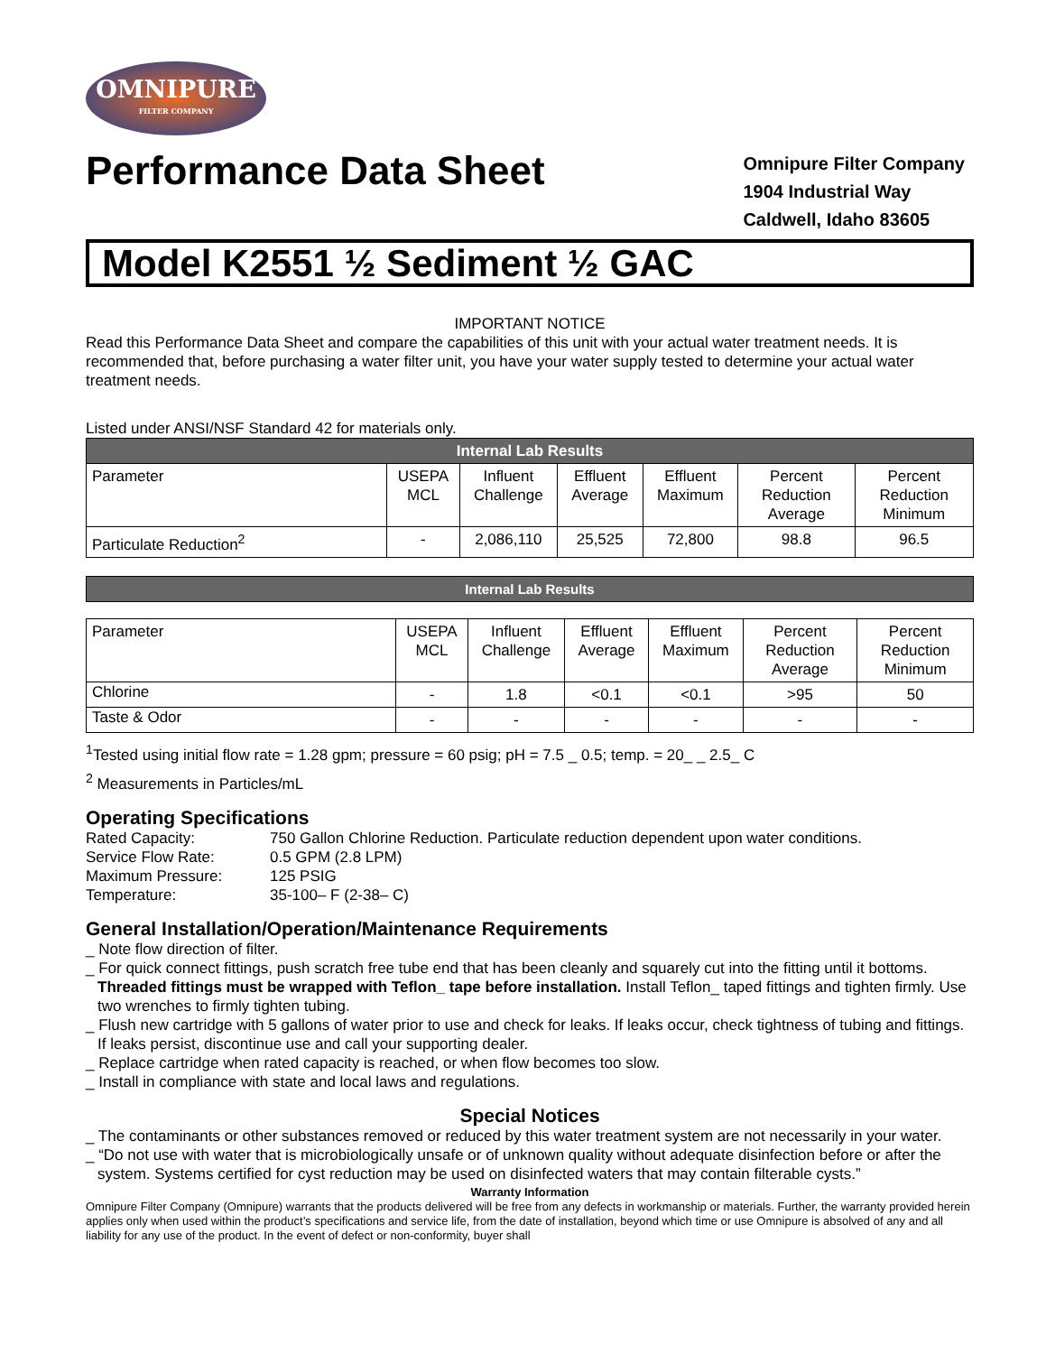OMNIPURE
FILTER COMPANY
Performance Data Sheet
Omnipure Filter Company
1904 Industrial Way
Caldwell, Idaho 83605
Model K2551 ½ Sediment ½ GAC
IMPORTANT NOTICE
Read this Performance Data Sheet and compare the capabilities of this unit with your actual water treatment needs. It is recommended that, before purchasing a water filter unit, you have your water supply tested to determine your actual water treatment needs.
Listed under ANSI/NSF Standard 42 for materials only.
| Internal Lab Results | | | | | | |
| --- | --- | --- | --- | --- | --- | --- |
| Parameter | USEPA MCL | Influent Challenge | Effluent Average | Effluent Maximum | Percent Reduction Average | Percent Reduction Minimum |
| Particulate Reduction<sup>2</sup> | - | 2,086,110 | 25,525 | 72,800 | 98.8 | 96.5 |
| Internal Lab Results |
| --- |
| Parameter | USEPA MCL | Influent Challenge | Effluent Average | Effluent Maximum | Percent Reduction Average | Percent Reduction Minimum |
| --- | --- | --- | --- | --- | --- | --- |
| Chlorine | - | 1.8 | <0.1 | <0.1 | >95 | 50 |
| Taste & Odor | - | - | - | - | - | - |
<sup>1</sup> Tested using initial flow rate = 1.28 gpm; pressure = 60 psig; pH = 7.5 _ 0.5; temp. = 20_ _ 2.5_ C
<sup>2</sup> Measurements in Particles/mL
Operating Specifications
| Rated Capacity: | 750 Gallon Chlorine Reduction. Particulate reduction dependent upon water conditions. |
| Service Flow Rate: | 0.5 GPM (2.8 LPM) |
| Maximum Pressure: | 125 PSIG |
| Temperature: | 35-100– F (2-38– C) |
General Installation/Operation/Maintenance Requirements
_ Note flow direction of filter.
_ For quick connect fittings, push scratch free tube end that has been cleanly and squarely cut into the fitting until it bottoms. Threaded fittings must be wrapped with Teflon_ tape before installation. Install Teflon_ taped fittings and tighten firmly. Use two wrenches to firmly tighten tubing.
_ Flush new cartridge with 5 gallons of water prior to use and check for leaks. If leaks occur, check tightness of tubing and fittings. If leaks persist, discontinue use and call your supporting dealer.
_ Replace cartridge when rated capacity is reached, or when flow becomes too slow.
_ Install in compliance with state and local laws and regulations.
Special Notices
_ The contaminants or other substances removed or reduced by this water treatment system are not necessarily in your water.
_ “Do not use with water that is microbiologically unsafe or of unknown quality without adequate disinfection before or after the system. Systems certified for cyst reduction may be used on disinfected waters that may contain filterable cysts.”
Warranty Information
Omnipure Filter Company (Omnipure) warrants that the products delivered will be free from any defects in workmanship or materials. Further, the warranty provided herein applies only when used within the product’s specifications and service life, from the date of installation, beyond which time or use Omnipure is absolved of any and all liability for any use of the product. In the event of defect or non-conformity, buyer shall